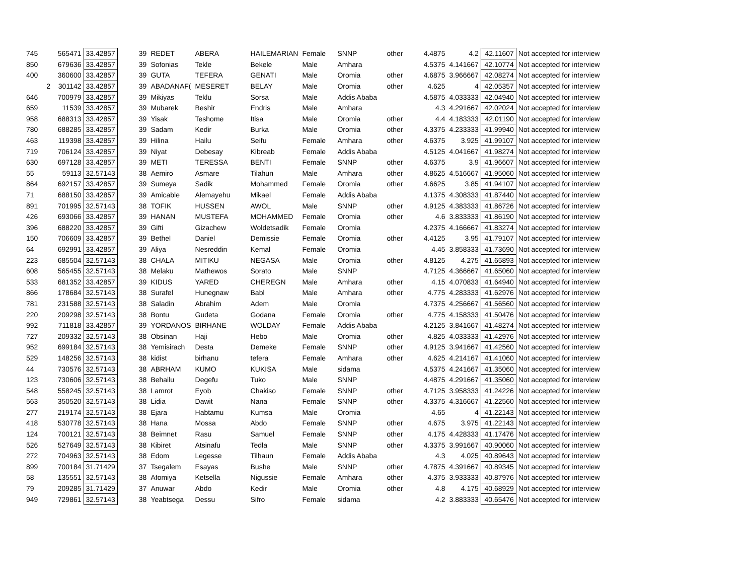| 745 | 565471 | 33.42857 | 39 | REDET | ABERA | HAILEMARIAN | Female | SNNP | other | 4.4875 | 4.2 | 42.11607 | Not accepted for interview |
| 850 | 679636 | 33.42857 | 39 | Sofonias | Tekle | Bekele | Male | Amhara | | 4.5375 | 4.141667 | 42.10774 | Not accepted for interview |
| 400 | 360600 | 33.42857 | 39 | GUTA | TEFERA | GENATI | Male | Oromia | other | 4.6875 | 3.966667 | 42.08274 | Not accepted for interview |
| 2 | 301142 | 33.42857 | 39 | ABADANAF( | MESERET | BELAY | Male | Oromia | other | 4.625 | 4 | 42.05357 | Not accepted for interview |
| 646 | 700979 | 33.42857 | 39 | Mikiyas | Teklu | Sorsa | Male | Addis Ababa | | 4.5875 | 4.033333 | 42.04940 | Not accepted for interview |
| 659 | 11539 | 33.42857 | 39 | Mubarek | Beshir | Endris | Male | Amhara | | 4.3 | 4.291667 | 42.02024 | Not accepted for interview |
| 958 | 688313 | 33.42857 | 39 | Yisak | Teshome | Itisa | Male | Oromia | other | 4.4 | 4.183333 | 42.01190 | Not accepted for interview |
| 780 | 688285 | 33.42857 | 39 | Sadam | Kedir | Burka | Male | Oromia | other | 4.3375 | 4.233333 | 41.99940 | Not accepted for interview |
| 463 | 119398 | 33.42857 | 39 | Hilina | Hailu | Seifu | Female | Amhara | other | 4.6375 | 3.925 | 41.99107 | Not accepted for interview |
| 719 | 706124 | 33.42857 | 39 | Niyat | Debesay | Kibreab | Female | Addis Ababa | | 4.5125 | 4.041667 | 41.98274 | Not accepted for interview |
| 630 | 697128 | 33.42857 | 39 | METI | TERESSA | BENTI | Female | SNNP | other | 4.6375 | 3.9 | 41.96607 | Not accepted for interview |
| 55 | 59113 | 32.57143 | 38 | Aemiro | Asmare | Tilahun | Male | Amhara | other | 4.8625 | 4.516667 | 41.95060 | Not accepted for interview |
| 864 | 692157 | 33.42857 | 39 | Sumeya | Sadik | Mohammed | Female | Oromia | other | 4.6625 | 3.85 | 41.94107 | Not accepted for interview |
| 71 | 688150 | 33.42857 | 39 | Amicable | Alemayehu | Mikael | Female | Addis Ababa | | 4.1375 | 4.308333 | 41.87440 | Not accepted for interview |
| 891 | 701995 | 32.57143 | 38 | TOFIK | HUSSEN | AWOL | Male | SNNP | other | 4.9125 | 4.383333 | 41.86726 | Not accepted for interview |
| 426 | 693066 | 33.42857 | 39 | HANAN | MUSTEFA | MOHAMMED | Female | Oromia | other | 4.6 | 3.833333 | 41.86190 | Not accepted for interview |
| 396 | 688220 | 33.42857 | 39 | Gifti | Gizachew | Woldetsadik | Female | Oromia | | 4.2375 | 4.166667 | 41.83274 | Not accepted for interview |
| 150 | 706609 | 33.42857 | 39 | Bethel | Daniel | Demissie | Female | Oromia | other | 4.4125 | 3.95 | 41.79107 | Not accepted for interview |
| 64 | 692991 | 33.42857 | 39 | Aliya | Nesreddin | Kemal | Female | Oromia | | 4.45 | 3.858333 | 41.73690 | Not accepted for interview |
| 223 | 685504 | 32.57143 | 38 | CHALA | MITIKU | NEGASA | Male | Oromia | other | 4.8125 | 4.275 | 41.65893 | Not accepted for interview |
| 608 | 565455 | 32.57143 | 38 | Melaku | Mathewos | Sorato | Male | SNNP | | 4.7125 | 4.366667 | 41.65060 | Not accepted for interview |
| 533 | 681352 | 33.42857 | 39 | KIDUS | YARED | CHEREGN | Male | Amhara | other | 4.15 | 4.070833 | 41.64940 | Not accepted for interview |
| 866 | 178684 | 32.57143 | 38 | Surafel | Hunegnaw | Babl | Male | Amhara | other | 4.775 | 4.283333 | 41.62976 | Not accepted for interview |
| 781 | 231588 | 32.57143 | 38 | Saladin | Abrahim | Adem | Male | Oromia | | 4.7375 | 4.256667 | 41.56560 | Not accepted for interview |
| 220 | 209298 | 32.57143 | 38 | Bontu | Gudeta | Godana | Female | Oromia | other | 4.775 | 4.158333 | 41.50476 | Not accepted for interview |
| 992 | 711818 | 33.42857 | 39 | YORDANOS | BIRHANE | WOLDAY | Female | Addis Ababa | | 4.2125 | 3.841667 | 41.48274 | Not accepted for interview |
| 727 | 209332 | 32.57143 | 38 | Obsinan | Haji | Hebo | Male | Oromia | other | 4.825 | 4.033333 | 41.42976 | Not accepted for interview |
| 952 | 699184 | 32.57143 | 38 | Yemisirach | Desta | Demeke | Female | SNNP | other | 4.9125 | 3.941667 | 41.42560 | Not accepted for interview |
| 529 | 148256 | 32.57143 | 38 | kidist | birhanu | tefera | Female | Amhara | other | 4.625 | 4.214167 | 41.41060 | Not accepted for interview |
| 44 | 730576 | 32.57143 | 38 | ABRHAM | KUMO | KUKISA | Male | sidama | | 4.5375 | 4.241667 | 41.35060 | Not accepted for interview |
| 123 | 730606 | 32.57143 | 38 | Behailu | Degefu | Tuko | Male | SNNP | | 4.4875 | 4.291667 | 41.35060 | Not accepted for interview |
| 548 | 558245 | 32.57143 | 38 | Lamrot | Eyob | Chakiso | Female | SNNP | other | 4.7125 | 3.958333 | 41.24226 | Not accepted for interview |
| 563 | 350520 | 32.57143 | 38 | Lidia | Dawit | Nana | Female | SNNP | other | 4.3375 | 4.316667 | 41.22560 | Not accepted for interview |
| 277 | 219174 | 32.57143 | 38 | Ejara | Habtamu | Kumsa | Male | Oromia | | 4.65 | 4 | 41.22143 | Not accepted for interview |
| 418 | 530778 | 32.57143 | 38 | Hana | Mossa | Abdo | Female | SNNP | other | 4.675 | 3.975 | 41.22143 | Not accepted for interview |
| 124 | 700121 | 32.57143 | 38 | Beimnet | Rasu | Samuel | Female | SNNP | other | 4.175 | 4.428333 | 41.17476 | Not accepted for interview |
| 526 | 527649 | 32.57143 | 38 | Kibiret | Atsinafu | Tedla | Male | SNNP | other | 4.3375 | 3.991667 | 40.90060 | Not accepted for interview |
| 272 | 704963 | 32.57143 | 38 | Edom | Legesse | Tilhaun | Female | Addis Ababa | | 4.3 | 4.025 | 40.89643 | Not accepted for interview |
| 899 | 700184 | 31.71429 | 37 | Tsegalem | Esayas | Bushe | Male | SNNP | other | 4.7875 | 4.391667 | 40.89345 | Not accepted for interview |
| 58 | 135551 | 32.57143 | 38 | Afomiya | Ketsella | Nigussie | Female | Amhara | other | 4.375 | 3.933333 | 40.87976 | Not accepted for interview |
| 79 | 209285 | 31.71429 | 37 | Anuwar | Abdo | Kedir | Male | Oromia | other | 4.8 | 4.175 | 40.68929 | Not accepted for interview |
| 949 | 729861 | 32.57143 | 38 | Yeabtsega | Dessu | Sifro | Female | sidama | | 4.2 | 3.883333 | 40.65476 | Not accepted for interview |